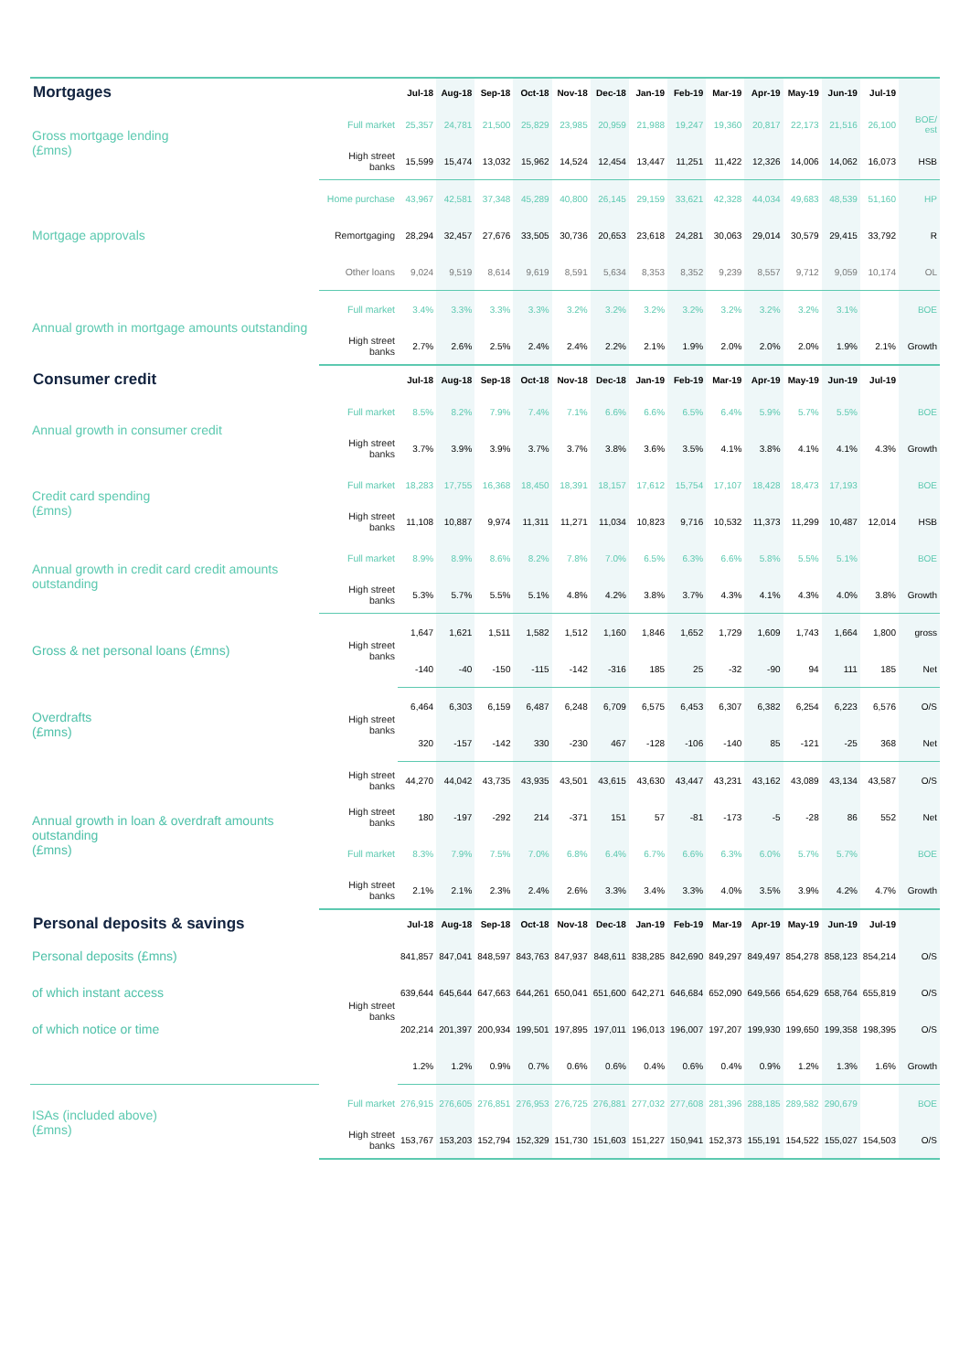| Mortgages | | Jul-18 | Aug-18 | Sep-18 | Oct-18 | Nov-18 | Dec-18 | Jan-19 | Feb-19 | Mar-19 | Apr-19 | May-19 | Jun-19 | Jul-19 | |
| --- | --- | --- | --- | --- | --- | --- | --- | --- | --- | --- | --- | --- | --- | --- | --- |
| Gross mortgage lending (£mns) | Full market | 25,357 | 24,781 | 21,500 | 25,829 | 23,985 | 20,959 | 21,988 | 19,247 | 19,360 | 20,817 | 22,173 | 21,516 | 26,100 | BOE/ est |
| | High street banks | 15,599 | 15,474 | 13,032 | 15,962 | 14,524 | 12,454 | 13,447 | 11,251 | 11,422 | 12,326 | 14,006 | 14,062 | 16,073 | HSB |
| Mortgage approvals | Home purchase | 43,967 | 42,581 | 37,348 | 45,289 | 40,800 | 26,145 | 29,159 | 33,621 | 42,328 | 44,034 | 49,683 | 48,539 | 51,160 | HP |
| | Remortgaging | 28,294 | 32,457 | 27,676 | 33,505 | 30,736 | 20,653 | 23,618 | 24,281 | 30,063 | 29,014 | 30,579 | 29,415 | 33,792 | R |
| | Other loans | 9,024 | 9,519 | 8,614 | 9,619 | 8,591 | 5,634 | 8,353 | 8,352 | 9,239 | 8,557 | 9,712 | 9,059 | 10,174 | OL |
| Annual growth in mortgage amounts outstanding | Full market | 3.4% | 3.3% | 3.3% | 3.3% | 3.2% | 3.2% | 3.2% | 3.2% | 3.2% | 3.2% | 3.2% | 3.1% | | BOE |
| | High street banks | 2.7% | 2.6% | 2.5% | 2.4% | 2.4% | 2.2% | 2.1% | 1.9% | 2.0% | 2.0% | 2.0% | 1.9% | 2.1% | Growth |
| Consumer credit | | Jul-18 | Aug-18 | Sep-18 | Oct-18 | Nov-18 | Dec-18 | Jan-19 | Feb-19 | Mar-19 | Apr-19 | May-19 | Jun-19 | Jul-19 | |
| Annual growth in consumer credit | Full market | 8.5% | 8.2% | 7.9% | 7.4% | 7.1% | 6.6% | 6.6% | 6.5% | 6.4% | 5.9% | 5.7% | 5.5% | | BOE |
| | High street banks | 3.7% | 3.9% | 3.9% | 3.7% | 3.7% | 3.8% | 3.6% | 3.5% | 4.1% | 3.8% | 4.1% | 4.1% | 4.3% | Growth |
| Credit card spending (£mns) | Full market | 18,283 | 17,755 | 16,368 | 18,450 | 18,391 | 18,157 | 17,612 | 15,754 | 17,107 | 18,428 | 18,473 | 17,193 | | BOE |
| | High street banks | 11,108 | 10,887 | 9,974 | 11,311 | 11,271 | 11,034 | 10,823 | 9,716 | 10,532 | 11,373 | 11,299 | 10,487 | 12,014 | HSB |
| Annual growth in credit card credit amounts outstanding | Full market | 8.9% | 8.9% | 8.6% | 8.2% | 7.8% | 7.0% | 6.5% | 6.3% | 6.6% | 5.8% | 5.5% | 5.1% | | BOE |
| | High street banks | 5.3% | 5.7% | 5.5% | 5.1% | 4.8% | 4.2% | 3.8% | 3.7% | 4.3% | 4.1% | 4.3% | 4.0% | 3.8% | Growth |
| Gross & net personal loans (£mns) | High street banks | 1,647 | 1,621 | 1,511 | 1,582 | 1,512 | 1,160 | 1,846 | 1,652 | 1,729 | 1,609 | 1,743 | 1,664 | 1,800 | gross |
| | | -140 | -40 | -150 | -115 | -142 | -316 | 185 | 25 | -32 | -90 | 94 | 111 | 185 | Net |
| Overdrafts (£mns) | High street banks | 6,464 | 6,303 | 6,159 | 6,487 | 6,248 | 6,709 | 6,575 | 6,453 | 6,307 | 6,382 | 6,254 | 6,223 | 6,576 | O/S |
| | | 320 | -157 | -142 | 330 | -230 | 467 | -128 | -106 | -140 | 85 | -121 | -25 | 368 | Net |
| Annual growth in loan & overdraft amounts outstanding (£mns) | High street banks | 44,270 | 44,042 | 43,735 | 43,935 | 43,501 | 43,615 | 43,630 | 43,447 | 43,231 | 43,162 | 43,089 | 43,134 | 43,587 | O/S |
| | High street banks | 180 | -197 | -292 | 214 | -371 | 151 | 57 | -81 | -173 | -5 | -28 | 86 | 552 | Net |
| | Full market | 8.3% | 7.9% | 7.5% | 7.0% | 6.8% | 6.4% | 6.7% | 6.6% | 6.3% | 6.0% | 5.7% | 5.7% | | BOE |
| | High street banks | 2.1% | 2.1% | 2.3% | 2.4% | 2.6% | 3.3% | 3.4% | 3.3% | 4.0% | 3.5% | 3.9% | 4.2% | 4.7% | Growth |
| Personal deposits & savings | | Jul-18 | Aug-18 | Sep-18 | Oct-18 | Nov-18 | Dec-18 | Jan-19 | Feb-19 | Mar-19 | Apr-19 | May-19 | Jun-19 | Jul-19 | |
| Personal deposits (£mns) | High street banks | 841,857 | 847,041 | 848,597 | 843,763 | 847,937 | 848,611 | 838,285 | 842,690 | 849,297 | 849,497 | 854,278 | 858,123 | 854,214 | O/S |
| of which instant access | | 639,644 | 645,644 | 647,663 | 644,261 | 650,041 | 651,600 | 642,271 | 646,684 | 652,090 | 649,566 | 654,629 | 658,764 | 655,819 | O/S |
| of which notice or time | | 202,214 | 201,397 | 200,934 | 199,501 | 197,895 | 197,011 | 196,013 | 196,007 | 197,207 | 199,930 | 199,650 | 199,358 | 198,395 | O/S |
| | | 1.2% | 1.2% | 0.9% | 0.7% | 0.6% | 0.6% | 0.4% | 0.6% | 0.4% | 0.9% | 1.2% | 1.3% | 1.6% | Growth |
| ISAs (included above) (£mns) | Full market | 276,915 | 276,605 | 276,851 | 276,953 | 276,725 | 276,881 | 277,032 | 277,608 | 281,396 | 288,185 | 289,582 | 290,679 | | BOE |
| | High street banks | 153,767 | 153,203 | 152,794 | 152,329 | 151,730 | 151,603 | 151,227 | 150,941 | 152,373 | 155,191 | 154,522 | 155,027 | 154,503 | O/S |